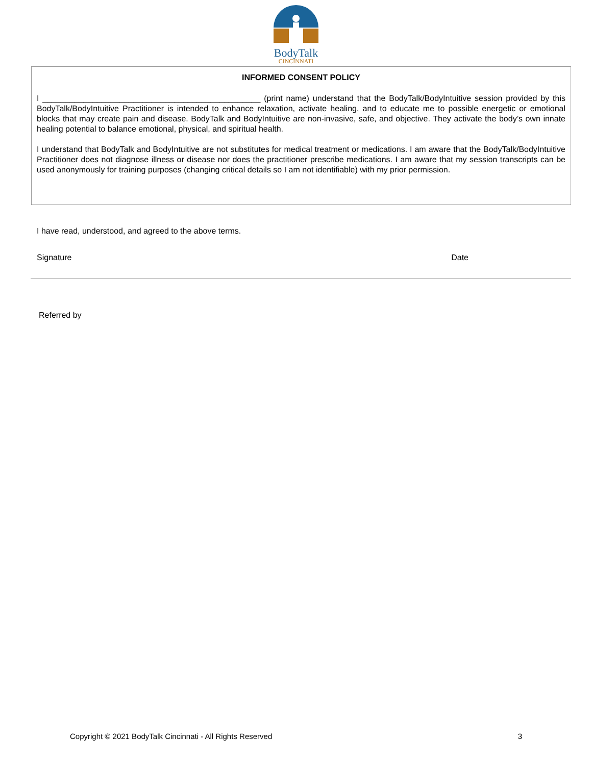BodyTalk
CINCINNATI
INFORMED CONSENT POLICY
I ________________________________________________ (print name) understand that the BodyTalk/BodyIntuitive session provided by this BodyTalk/BodyIntuitive Practitioner is intended to enhance relaxation, activate healing, and to educate me to possible energetic or emotional blocks that may create pain and disease. BodyTalk and BodyIntuitive are non-invasive, safe, and objective. They activate the body’s own innate healing potential to balance emotional, physical, and spiritual health.
I understand that BodyTalk and BodyIntuitive are not substitutes for medical treatment or medications. I am aware that the BodyTalk/BodyIntuitive Practitioner does not diagnose illness or disease nor does the practitioner prescribe medications. I am aware that my session transcripts can be used anonymously for training purposes (changing critical details so I am not identifiable) with my prior permission.
I have read, understood, and agreed to the above terms.
Signature Date
Referred by
Copyright © 2021 BodyTalk Cincinnati - All Rights Reserved 3